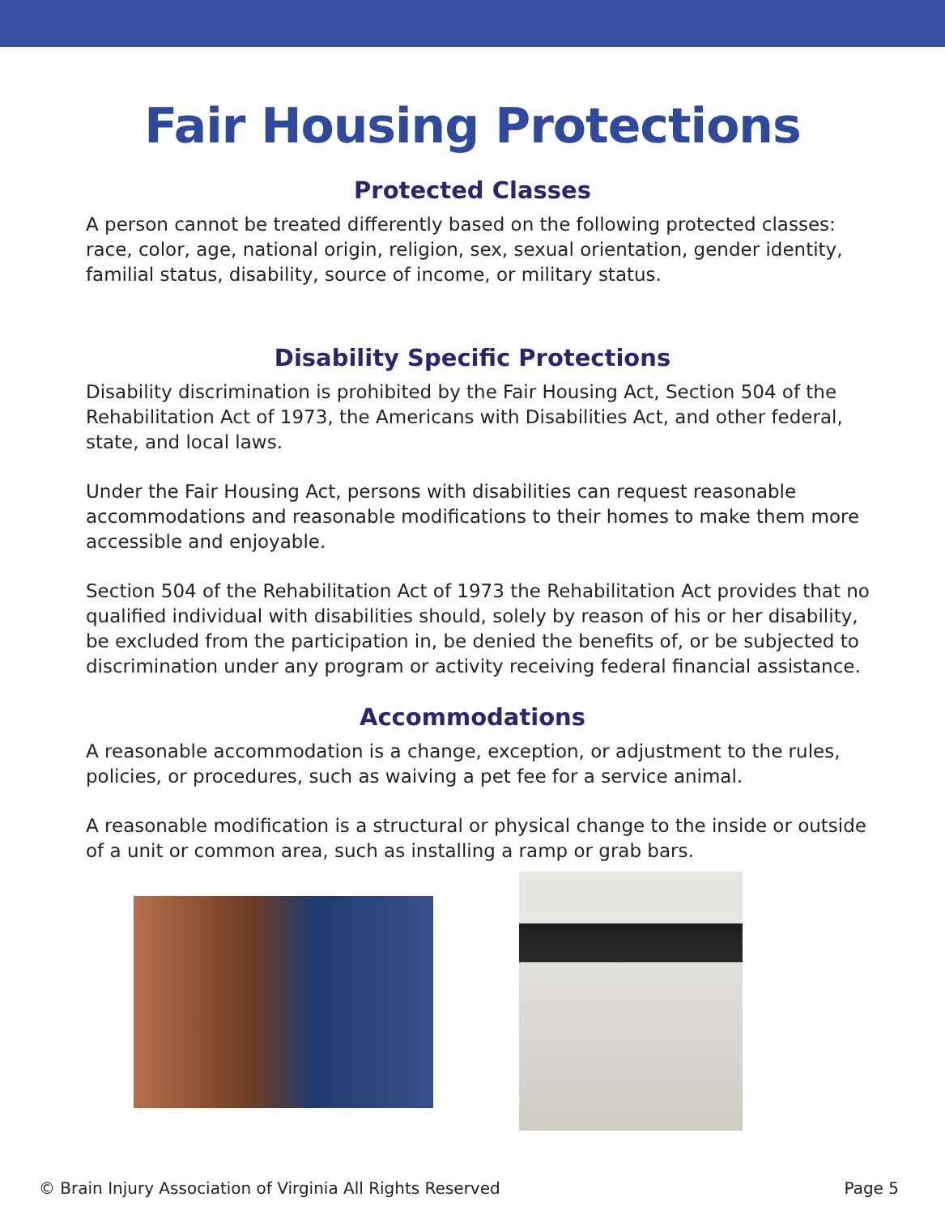Fair Housing Protections
Protected Classes
A person cannot be treated differently based on the following protected classes: race, color, age, national origin, religion, sex, sexual orientation, gender identity, familial status, disability, source of income, or military status.
Disability Specific Protections
Disability discrimination is prohibited by the Fair Housing Act, Section 504 of the Rehabilitation Act of 1973, the Americans with Disabilities Act, and other federal, state, and local laws.
Under the Fair Housing Act, persons with disabilities can request reasonable accommodations and reasonable modifications to their homes to make them more accessible and enjoyable.
Section 504 of the Rehabilitation Act of 1973 the Rehabilitation Act provides that no qualified individual with disabilities should, solely by reason of his or her disability, be excluded from the participation in, be denied the benefits of, or be subjected to discrimination under any program or activity receiving federal financial assistance.
Accommodations
A reasonable accommodation is a change, exception, or adjustment to the rules, policies, or procedures, such as waiving a pet fee for a service animal.
A reasonable modification is a structural or physical change to the inside or outside of a unit or common area, such as installing a ramp or grab bars.
© Brain Injury Association of Virginia All Rights Reserved Page 5